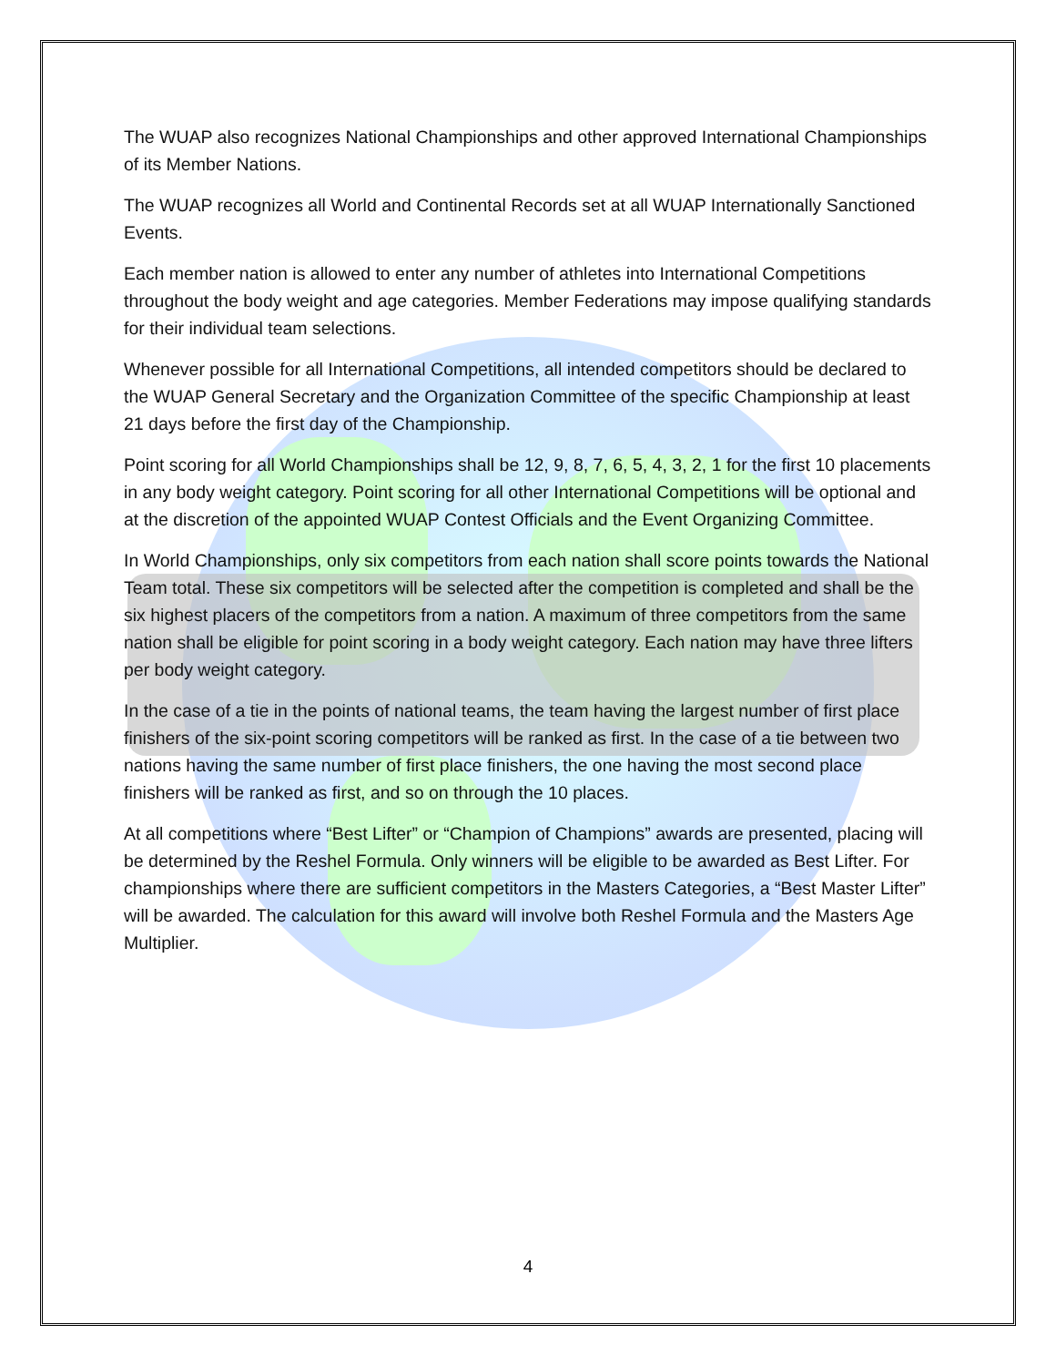The WUAP also recognizes National Championships and other approved International Championships of its Member Nations.
The WUAP recognizes all World and Continental Records set at all WUAP Internationally Sanctioned Events.
Each member nation is allowed to enter any number of athletes into International Competitions throughout the body weight and age categories. Member Federations may impose qualifying standards for their individual team selections.
Whenever possible for all International Competitions, all intended competitors should be declared to the WUAP General Secretary and the Organization Committee of the specific Championship at least 21 days before the first day of the Championship.
Point scoring for all World Championships shall be 12, 9, 8, 7, 6, 5, 4, 3, 2, 1 for the first 10 placements in any body weight category. Point scoring for all other International Competitions will be optional and at the discretion of the appointed WUAP Contest Officials and the Event Organizing Committee.
In World Championships, only six competitors from each nation shall score points towards the National Team total. These six competitors will be selected after the competition is completed and shall be the six highest placers of the competitors from a nation. A maximum of three competitors from the same nation shall be eligible for point scoring in a body weight category. Each nation may have three lifters per body weight category.
In the case of a tie in the points of national teams, the team having the largest number of first place finishers of the six-point scoring competitors will be ranked as first. In the case of a tie between two nations having the same number of first place finishers, the one having the most second place finishers will be ranked as first, and so on through the 10 places.
At all competitions where “Best Lifter” or “Champion of Champions” awards are presented, placing will be determined by the Reshel Formula. Only winners will be eligible to be awarded as Best Lifter. For championships where there are sufficient competitors in the Masters Categories, a “Best Master Lifter” will be awarded. The calculation for this award will involve both Reshel Formula and the Masters Age Multiplier.
4